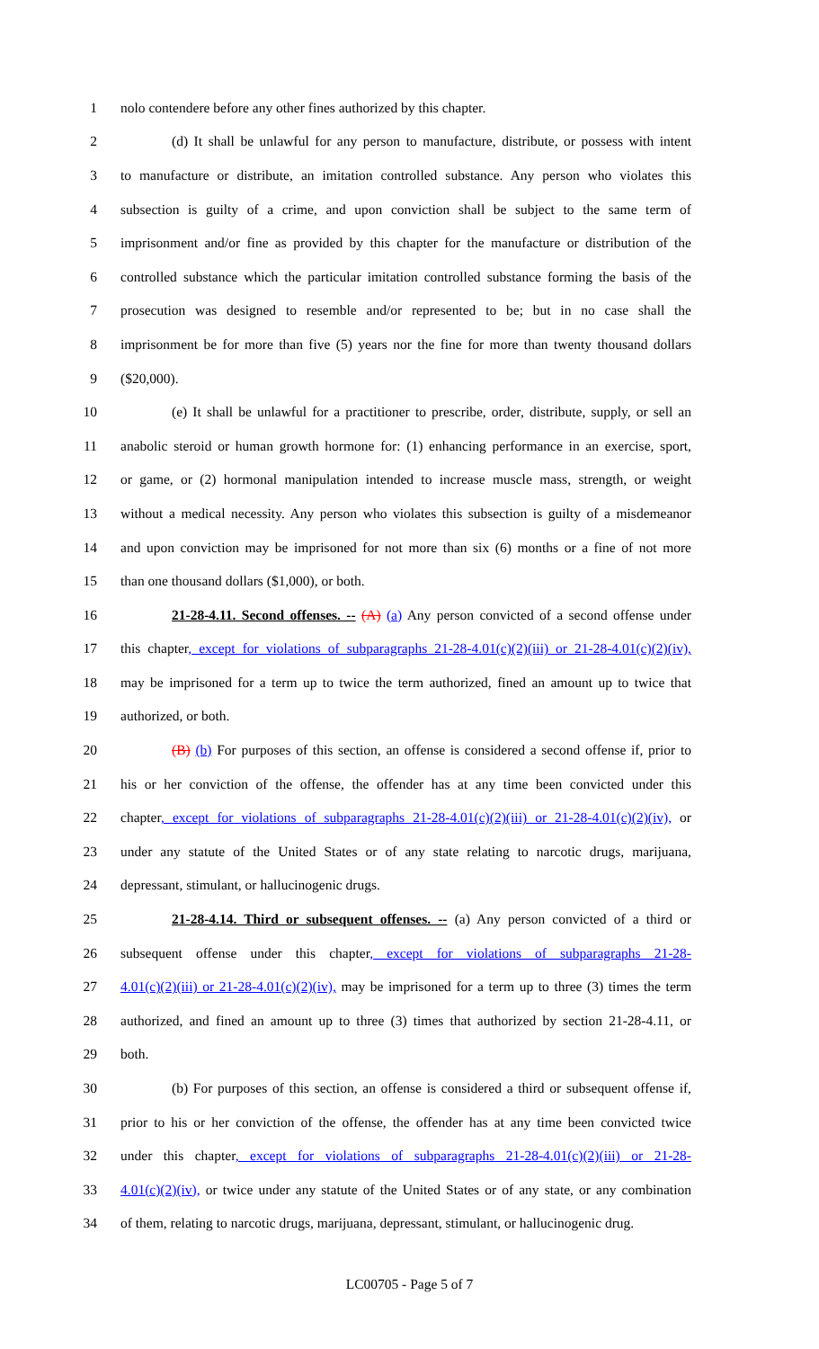1 nolo contendere before any other fines authorized by this chapter.
2 (d) It shall be unlawful for any person to manufacture, distribute, or possess with intent
3 to manufacture or distribute, an imitation controlled substance. Any person who violates this
4 subsection is guilty of a crime, and upon conviction shall be subject to the same term of
5 imprisonment and/or fine as provided by this chapter for the manufacture or distribution of the
6 controlled substance which the particular imitation controlled substance forming the basis of the
7 prosecution was designed to resemble and/or represented to be; but in no case shall the
8 imprisonment be for more than five (5) years nor the fine for more than twenty thousand dollars
9 ($20,000).
10 (e) It shall be unlawful for a practitioner to prescribe, order, distribute, supply, or sell an
11 anabolic steroid or human growth hormone for: (1) enhancing performance in an exercise, sport,
12 or game, or (2) hormonal manipulation intended to increase muscle mass, strength, or weight
13 without a medical necessity. Any person who violates this subsection is guilty of a misdemeanor
14 and upon conviction may be imprisoned for not more than six (6) months or a fine of not more
15 than one thousand dollars ($1,000), or both.
16 21-28-4.11. Second offenses. -- (A) (a) Any person convicted of a second offense under
17 this chapter, except for violations of subparagraphs 21-28-4.01(c)(2)(iii) or 21-28-4.01(c)(2)(iv),
18 may be imprisoned for a term up to twice the term authorized, fined an amount up to twice that
19 authorized, or both.
20 (B) (b) For purposes of this section, an offense is considered a second offense if, prior to
21 his or her conviction of the offense, the offender has at any time been convicted under this
22 chapter, except for violations of subparagraphs 21-28-4.01(c)(2)(iii) or 21-28-4.01(c)(2)(iv), or
23 under any statute of the United States or of any state relating to narcotic drugs, marijuana,
24 depressant, stimulant, or hallucinogenic drugs.
25 21-28-4.14. Third or subsequent offenses. -- (a) Any person convicted of a third or
26 subsequent offense under this chapter, except for violations of subparagraphs 21-28-
27 4.01(c)(2)(iii) or 21-28-4.01(c)(2)(iv), may be imprisoned for a term up to three (3) times the term
28 authorized, and fined an amount up to three (3) times that authorized by section 21-28-4.11, or
29 both.
30 (b) For purposes of this section, an offense is considered a third or subsequent offense if,
31 prior to his or her conviction of the offense, the offender has at any time been convicted twice
32 under this chapter, except for violations of subparagraphs 21-28-4.01(c)(2)(iii) or 21-28-
33 4.01(c)(2)(iv), or twice under any statute of the United States or of any state, or any combination
34 of them, relating to narcotic drugs, marijuana, depressant, stimulant, or hallucinogenic drug.
LC00705 - Page 5 of 7